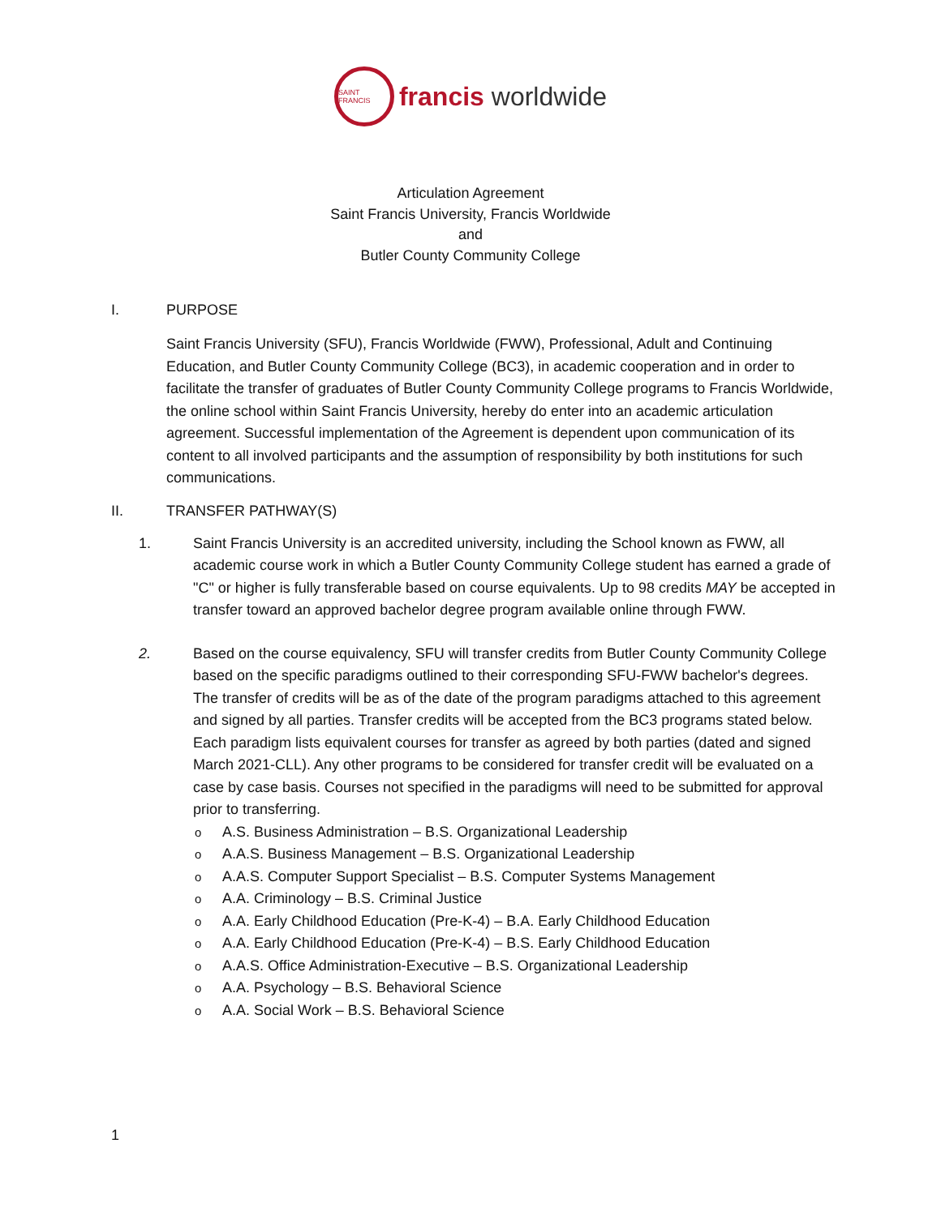SAINT FRANCIS
francis worldwide
Articulation Agreement
Saint Francis University, Francis Worldwide
and
Butler County Community College
I. PURPOSE
Saint Francis University (SFU), Francis Worldwide (FWW), Professional, Adult and Continuing Education, and Butler County Community College (BC3), in academic cooperation and in order to facilitate the transfer of graduates of Butler County Community College programs to Francis Worldwide, the online school within Saint Francis University, hereby do enter into an academic articulation agreement. Successful implementation of the Agreement is dependent upon communication of its content to all involved participants and the assumption of responsibility by both institutions for such communications.
II. TRANSFER PATHWAY(S)
1.
Saint Francis University is an accredited university, including the School known as FWW, all academic course work in which a Butler County Community College student has earned a grade of "C" or higher is fully transferable based on course equivalents. Up to 98 credits MAY be accepted in transfer toward an approved bachelor degree program available online through FWW.
2.
Based on the course equivalency, SFU will transfer credits from Butler County Community College based on the specific paradigms outlined to their corresponding SFU-FWW bachelor's degrees. The transfer of credits will be as of the date of the program paradigms attached to this agreement and signed by all parties. Transfer credits will be accepted from the BC3 programs stated below. Each paradigm lists equivalent courses for transfer as agreed by both parties (dated and signed March 2021-CLL). Any other programs to be considered for transfer credit will be evaluated on a case by case basis. Courses not specified in the paradigms will need to be submitted for approval prior to transferring.
o A.S. Business Administration – B.S. Organizational Leadership
o A.A.S. Business Management – B.S. Organizational Leadership
o A.A.S. Computer Support Specialist – B.S. Computer Systems Management
o A.A. Criminology – B.S. Criminal Justice
o A.A. Early Childhood Education (Pre-K-4) – B.A. Early Childhood Education
o A.A. Early Childhood Education (Pre-K-4) – B.S. Early Childhood Education
o A.A.S. Office Administration-Executive – B.S. Organizational Leadership
o A.A. Psychology – B.S. Behavioral Science
o A.A. Social Work – B.S. Behavioral Science
1